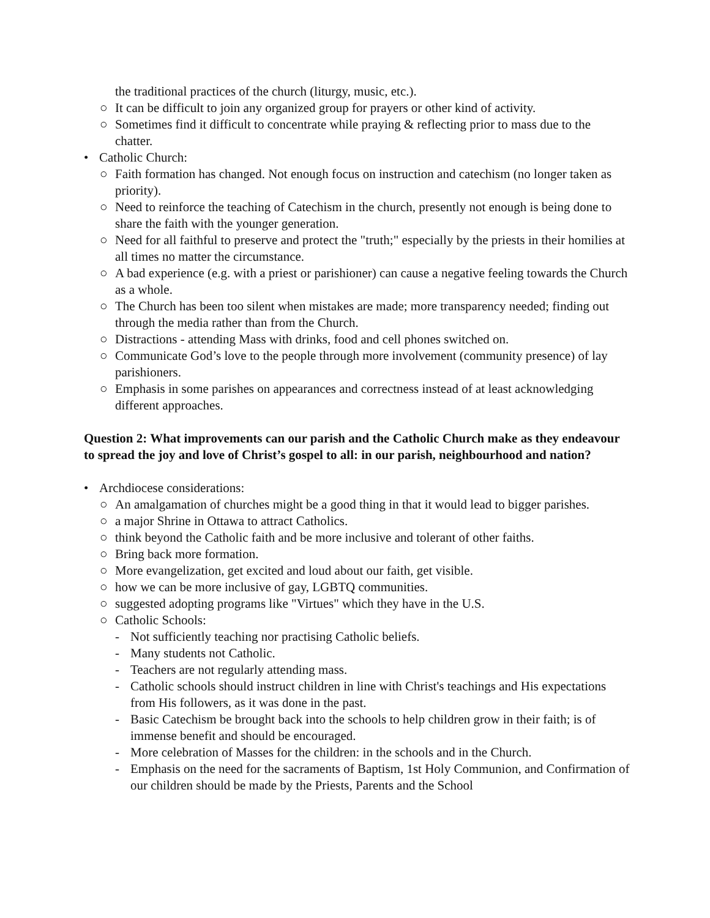the traditional practices of the church (liturgy, music, etc.).
○ It can be difficult to join any organized group for prayers or other kind of activity.
○ Sometimes find it difficult to concentrate while praying & reflecting prior to mass due to the chatter.
• Catholic Church:
○ Faith formation has changed. Not enough focus on instruction and catechism (no longer taken as priority).
○ Need to reinforce the teaching of Catechism in the church, presently not enough is being done to share the faith with the younger generation.
○ Need for all faithful to preserve and protect the "truth;" especially by the priests in their homilies at all times no matter the circumstance.
○ A bad experience (e.g. with a priest or parishioner) can cause a negative feeling towards the Church as a whole.
○ The Church has been too silent when mistakes are made; more transparency needed; finding out through the media rather than from the Church.
○ Distractions - attending Mass with drinks, food and cell phones switched on.
○ Communicate God’s love to the people through more involvement (community presence) of lay parishioners.
○ Emphasis in some parishes on appearances and correctness instead of at least acknowledging different approaches.
Question 2: What improvements can our parish and the Catholic Church make as they endeavour to spread the joy and love of Christ’s gospel to all: in our parish, neighbourhood and nation?
• Archdiocese considerations:
○ An amalgamation of churches might be a good thing in that it would lead to bigger parishes.
○ a major Shrine in Ottawa to attract Catholics.
○ think beyond the Catholic faith and be more inclusive and tolerant of other faiths.
○ Bring back more formation.
○ More evangelization, get excited and loud about our faith, get visible.
○ how we can be more inclusive of gay, LGBTQ communities.
○ suggested adopting programs like "Virtues" which they have in the U.S.
○ Catholic Schools:
- Not sufficiently teaching nor practising Catholic beliefs.
- Many students not Catholic.
- Teachers are not regularly attending mass.
- Catholic schools should instruct children in line with Christ's teachings and His expectations from His followers, as it was done in the past.
- Basic Catechism be brought back into the schools to help children grow in their faith; is of immense benefit and should be encouraged.
- More celebration of Masses for the children: in the schools and in the Church.
- Emphasis on the need for the sacraments of Baptism, 1st Holy Communion, and Confirmation of our children should be made by the Priests, Parents and the School